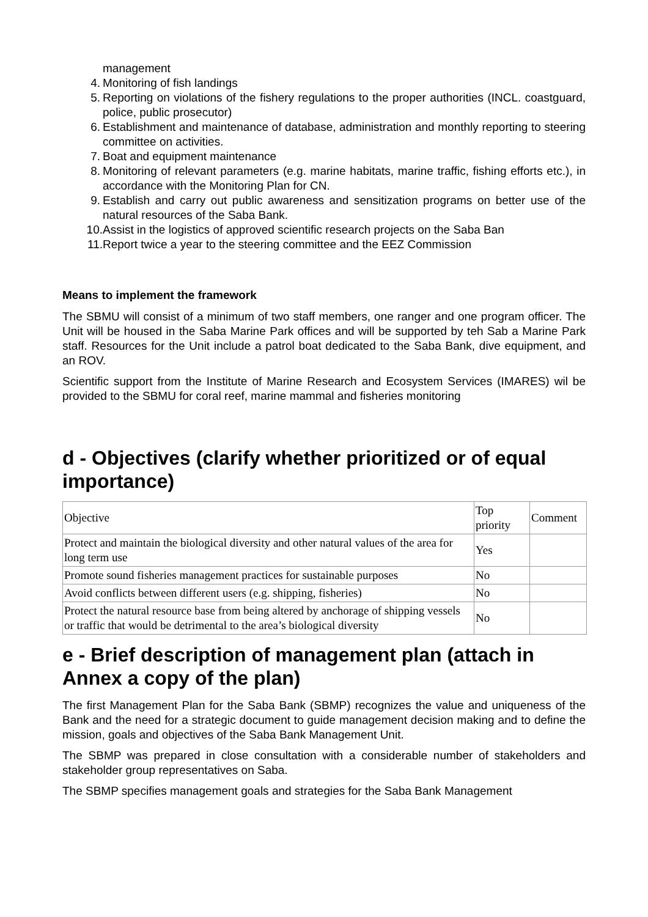management
4. Monitoring of fish landings
5. Reporting on violations of the fishery regulations to the proper authorities (INCL. coastguard, police, public prosecutor)
6. Establishment and maintenance of database, administration and monthly reporting to steering committee on activities.
7. Boat and equipment maintenance
8. Monitoring of relevant parameters (e.g. marine habitats, marine traffic, fishing efforts etc.), in accordance with the Monitoring Plan for CN.
9. Establish and carry out public awareness and sensitization programs on better use of the natural resources of the Saba Bank.
10. Assist in the logistics of approved scientific research projects on the Saba Ban
11. Report twice a year to the steering committee and the EEZ Commission
Means to implement the framework
The SBMU will consist of a minimum of two staff members, one ranger and one program officer. The Unit will be housed in the Saba Marine Park offices and will be supported by teh Sab a Marine Park staff. Resources for the Unit include a patrol boat dedicated to the Saba Bank, dive equipment, and an ROV.
Scientific support from the Institute of Marine Research and Ecosystem Services (IMARES) wil be provided to the SBMU for coral reef, marine mammal and fisheries monitoring
d - Objectives (clarify whether prioritized or of equal importance)
| Objective | Top priority | Comment |
| Protect and maintain the biological diversity and other natural values of the area for long term use | Yes | |
| Promote sound fisheries management practices for sustainable purposes | No | |
| Avoid conflicts between different users (e.g. shipping, fisheries) | No | |
| Protect the natural resource base from being altered by anchorage of shipping vessels or traffic that would be detrimental to the area’s biological diversity | No | |
e - Brief description of management plan (attach in Annex a copy of the plan)
The first Management Plan for the Saba Bank (SBMP) recognizes the value and uniqueness of the Bank and the need for a strategic document to guide management decision making and to define the mission, goals and objectives of the Saba Bank Management Unit.
The SBMP was prepared in close consultation with a considerable number of stakeholders and stakeholder group representatives on Saba.
The SBMP specifies management goals and strategies for the Saba Bank Management